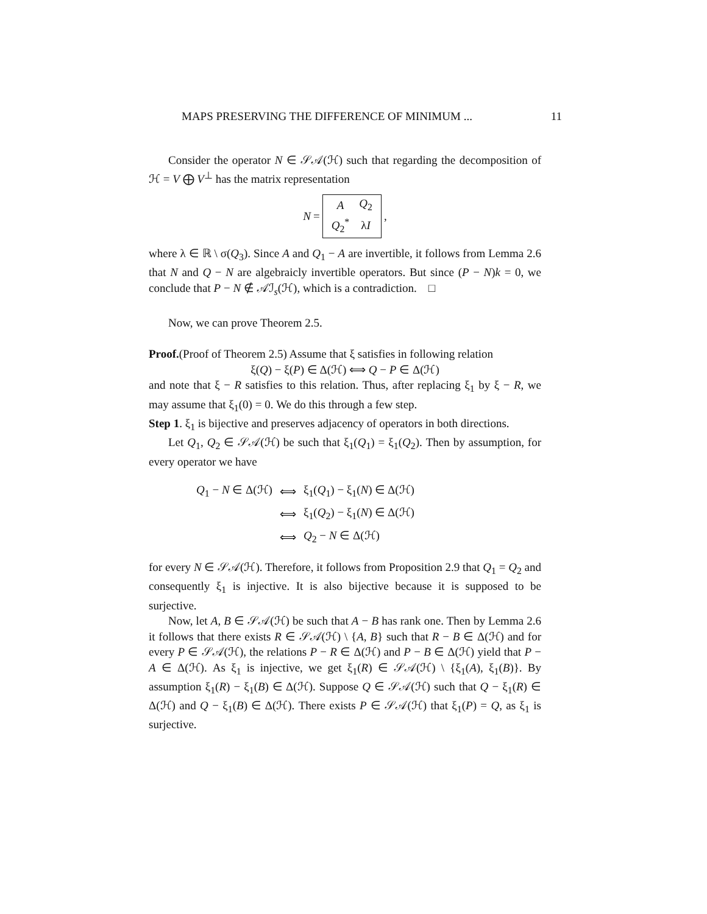MAPS PRESERVING THE DIFFERENCE OF MINIMUM ... 11
Consider the operator N ∈ 𝒮𝒜(ℋ) such that regarding the decomposition of ℋ = V ⨁ V<sup>⊥</sup> has the matrix representation
N =
| A | Q<sub>2</sub> |
| Q<sub>2</sub><sup>*</sup> | λ I |
,
where λ ∈ ℝ \ σ(Q<sub>3</sub>). Since A and Q<sub>1</sub> − A are invertible, it follows from Lemma 2.6 that N and Q − N are algebraicly invertible operators. But since (P − N)k = 0, we conclude that P − N ∉ 𝒜ℐ<sub>s</sub>(ℋ), which is a contradiction. □
Now, we can prove Theorem 2.5.
Proof.(Proof of Theorem 2.5) Assume that ξ satisfies in following relation
ξ(Q) − ξ(P) ∈ Δ(ℋ) ⟺ Q − P ∈ Δ(ℋ)
and note that ξ − R satisfies to this relation. Thus, after replacing ξ<sub>1</sub> by ξ − R, we may assume that ξ<sub>1</sub>(0) = 0. We do this through a few step.
Step 1. ξ<sub>1</sub> is bijective and preserves adjacency of operators in both directions.
Let Q<sub>1</sub>, Q<sub>2</sub> ∈ 𝒮𝒜(ℋ) be such that ξ<sub>1</sub>(Q<sub>1</sub>) = ξ<sub>1</sub>(Q<sub>2</sub>). Then by assumption, for every operator we have
| Q<sub>1</sub> − N ∈ Δ(ℋ) | ⟺ | ξ<sub>1</sub>( Q<sub>1</sub>) − ξ<sub>1</sub>( N ) ∈ Δ(ℋ) |
| | ⟺ | ξ<sub>1</sub>( Q<sub>2</sub>) − ξ<sub>1</sub>( N ) ∈ Δ(ℋ) |
| | ⟺ | Q<sub>2</sub> − N ∈ Δ(ℋ) |
for every N ∈ 𝒮𝒜(ℋ). Therefore, it follows from Proposition 2.9 that Q<sub>1</sub> = Q<sub>2</sub> and consequently ξ<sub>1</sub> is injective. It is also bijective because it is supposed to be surjective.
Now, let A, B ∈ 𝒮𝒜(ℋ) be such that A − B has rank one. Then by Lemma 2.6 it follows that there exists R ∈ 𝒮𝒜(ℋ) \ {A, B} such that R − B ∈ Δ(ℋ) and for every P ∈ 𝒮𝒜(ℋ), the relations P − R ∈ Δ(ℋ) and P − B ∈ Δ(ℋ) yield that P − A ∈ Δ(ℋ). As ξ<sub>1</sub> is injective, we get ξ<sub>1</sub>(R) ∈ 𝒮𝒜(ℋ) \ {ξ<sub>1</sub>(A), ξ<sub>1</sub>(B)}. By assumption ξ<sub>1</sub>(R) − ξ<sub>1</sub>(B) ∈ Δ(ℋ). Suppose Q ∈ 𝒮𝒜(ℋ) such that Q − ξ<sub>1</sub>(R) ∈ Δ(ℋ) and Q − ξ<sub>1</sub>(B) ∈ Δ(ℋ). There exists P ∈ 𝒮𝒜(ℋ) that ξ<sub>1</sub>(P) = Q, as ξ<sub>1</sub> is surjective.